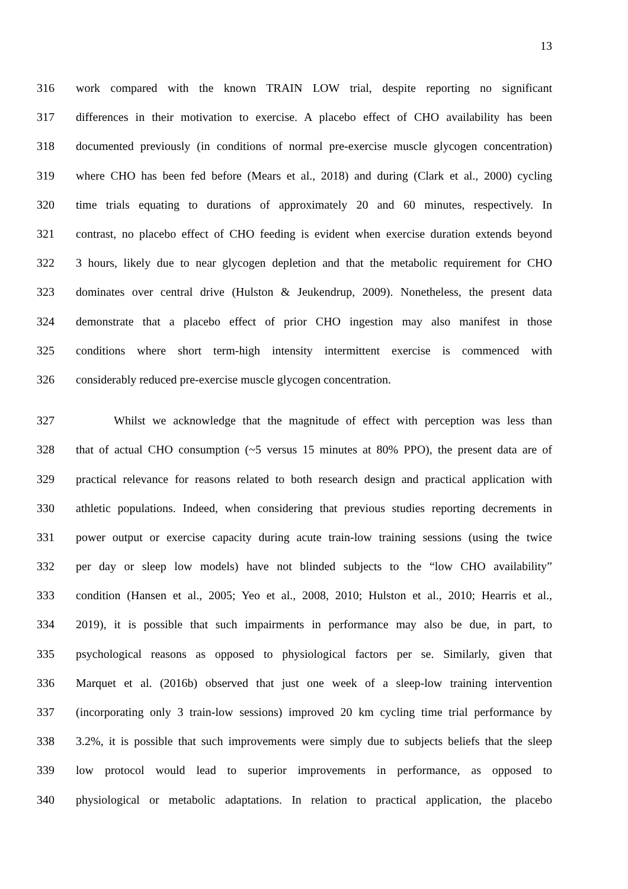13
316
work compared with the known TRAIN LOW trial, despite reporting no significant
317
differences in their motivation to exercise. A placebo effect of CHO availability has been
318
documented previously (in conditions of normal pre-exercise muscle glycogen concentration)
319
where CHO has been fed before (Mears et al., 2018) and during (Clark et al., 2000) cycling
320
time trials equating to durations of approximately 20 and 60 minutes, respectively. In
321
contrast, no placebo effect of CHO feeding is evident when exercise duration extends beyond
322
3 hours, likely due to near glycogen depletion and that the metabolic requirement for CHO
323
dominates over central drive (Hulston & Jeukendrup, 2009). Nonetheless, the present data
324
demonstrate that a placebo effect of prior CHO ingestion may also manifest in those
325
conditions where short term-high intensity intermittent exercise is commenced with
326 considerably reduced pre-exercise muscle glycogen concentration.
327
Whilst we acknowledge that the magnitude of effect with perception was less than
328
that of actual CHO consumption (~5 versus 15 minutes at 80% PPO), the present data are of
329
practical relevance for reasons related to both research design and practical application with
330
athletic populations. Indeed, when considering that previous studies reporting decrements in
331
power output or exercise capacity during acute train-low training sessions (using the twice
332
per day or sleep low models) have not blinded subjects to the “low CHO availability”
333
condition (Hansen et al., 2005; Yeo et al., 2008, 2010; Hulston et al., 2010; Hearris et al.,
334
2019), it is possible that such impairments in performance may also be due, in part, to
335
psychological reasons as opposed to physiological factors per se. Similarly, given that
336
Marquet et al. (2016b) observed that just one week of a sleep-low training intervention
337
(incorporating only 3 train-low sessions) improved 20 km cycling time trial performance by
338
3.2%, it is possible that such improvements were simply due to subjects beliefs that the sleep
339
low protocol would lead to superior improvements in performance, as opposed to
340
physiological or metabolic adaptations. In relation to practical application, the placebo